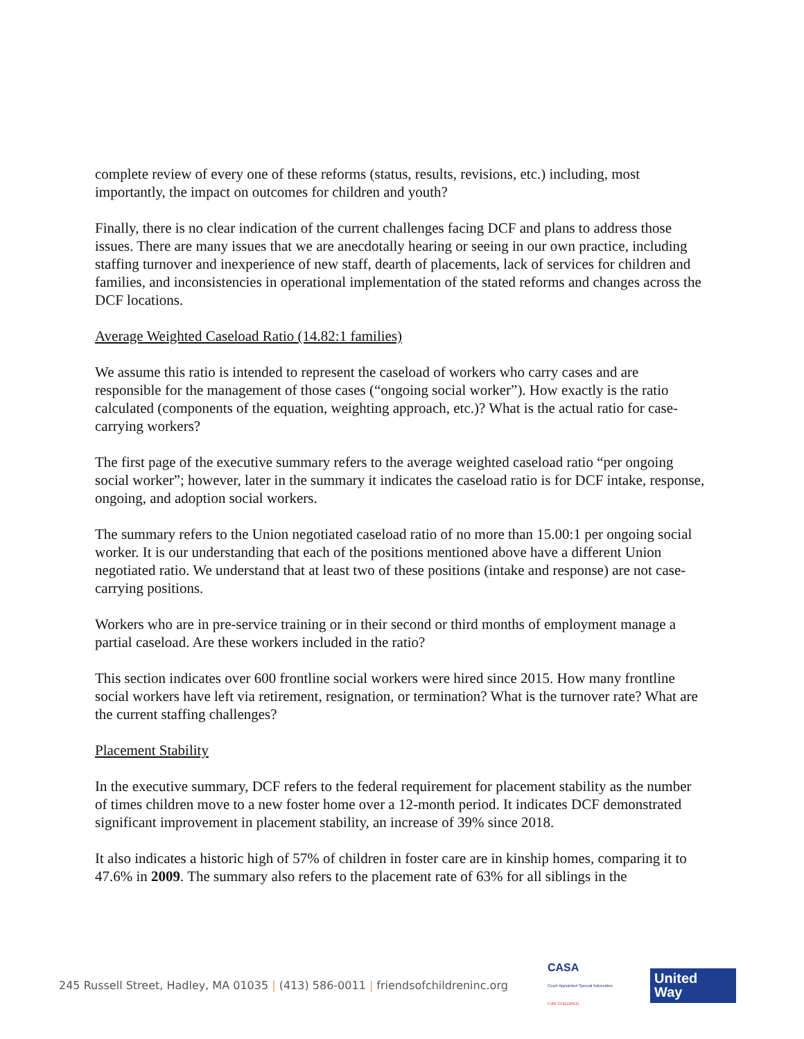complete review of every one of these reforms (status, results, revisions, etc.) including, most importantly, the impact on outcomes for children and youth?
Finally, there is no clear indication of the current challenges facing DCF and plans to address those issues. There are many issues that we are anecdotally hearing or seeing in our own practice, including staffing turnover and inexperience of new staff, dearth of placements, lack of services for children and families, and inconsistencies in operational implementation of the stated reforms and changes across the DCF locations.
Average Weighted Caseload Ratio (14.82:1 families)
We assume this ratio is intended to represent the caseload of workers who carry cases and are responsible for the management of those cases (“ongoing social worker”). How exactly is the ratio calculated (components of the equation, weighting approach, etc.)? What is the actual ratio for case-carrying workers?
The first page of the executive summary refers to the average weighted caseload ratio “per ongoing social worker”; however, later in the summary it indicates the caseload ratio is for DCF intake, response, ongoing, and adoption social workers.
The summary refers to the Union negotiated caseload ratio of no more than 15.00:1 per ongoing social worker. It is our understanding that each of the positions mentioned above have a different Union negotiated ratio. We understand that at least two of these positions (intake and response) are not case-carrying positions.
Workers who are in pre-service training or in their second or third months of employment manage a partial caseload. Are these workers included in the ratio?
This section indicates over 600 frontline social workers were hired since 2015. How many frontline social workers have left via retirement, resignation, or termination? What is the turnover rate? What are the current staffing challenges?
Placement Stability
In the executive summary, DCF refers to the federal requirement for placement stability as the number of times children move to a new foster home over a 12-month period. It indicates DCF demonstrated significant improvement in placement stability, an increase of 39% since 2018.
It also indicates a historic high of 57% of children in foster care are in kinship homes, comparing it to 47.6% in 2009. The summary also refers to the placement rate of 63% for all siblings in the
245 Russell Street, Hadley, MA 01035 | (413) 586-0011 | friendsofchildreninc.org
CASA
Court Appointed Special Advocates
FOR CHILDREN
United
Way